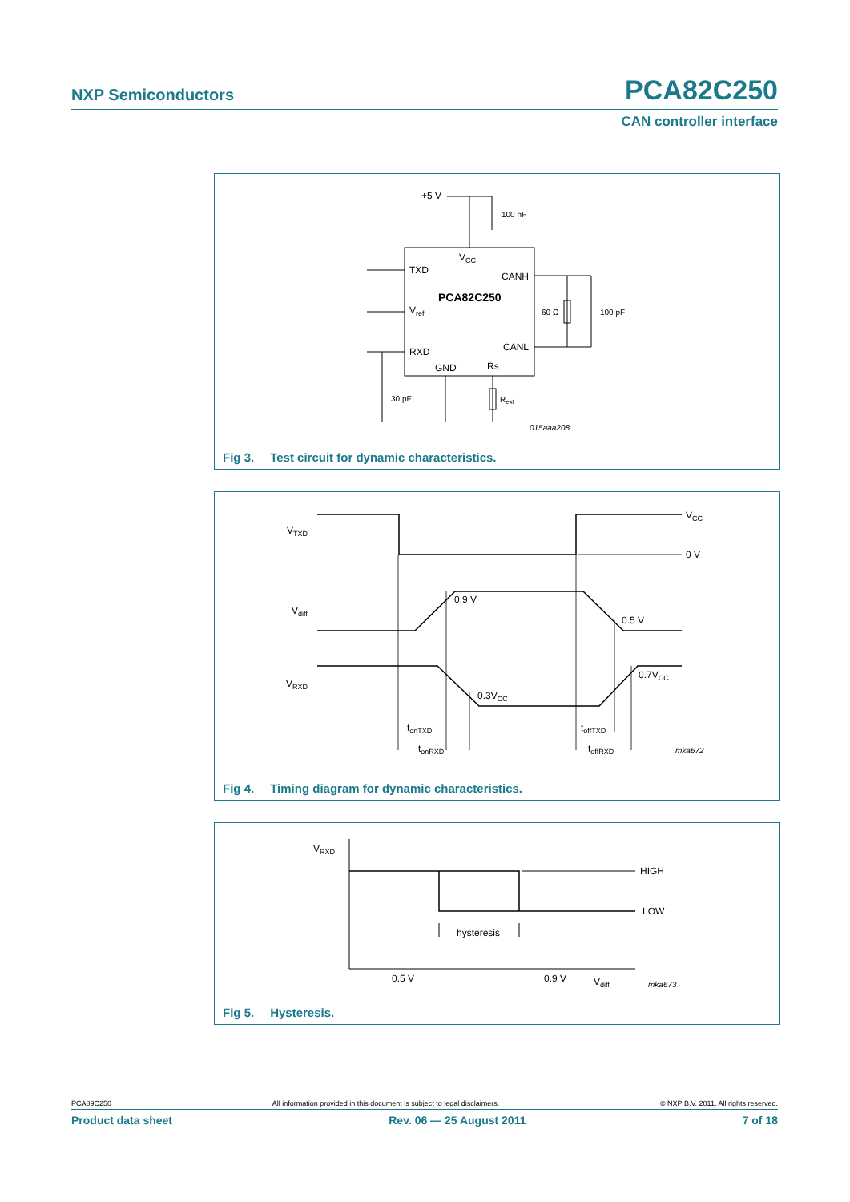NXP Semiconductors PCA82C250
CAN controller interface
+5 V
100 nF
VCC
TXD
CANH
PCA82C250
Vref
60 Ω
100 pF
RXD
CANL
GND
Rs
30 pF
Rext
015aaa208
Fig 3. Test circuit for dynamic characteristics.
VTXD
VCC
0 V
Vdiff
0.9 V
0.5 V
VRXD
0.3VCC
0.7VCC
tonTXD
tonRXD
toffTXD
toffRXD
mka672
Fig 4. Timing diagram for dynamic characteristics.
VRXD
HIGH
LOW
hysteresis
0.5 V
0.9 V
Vdiff
mka673
Fig 5. Hysteresis.
PCA89C250 All information provided in this document is subject to legal disclaimers. © NXP B.V. 2011. All rights reserved.
Product data sheet Rev. 06 — 25 August 2011 7 of 18